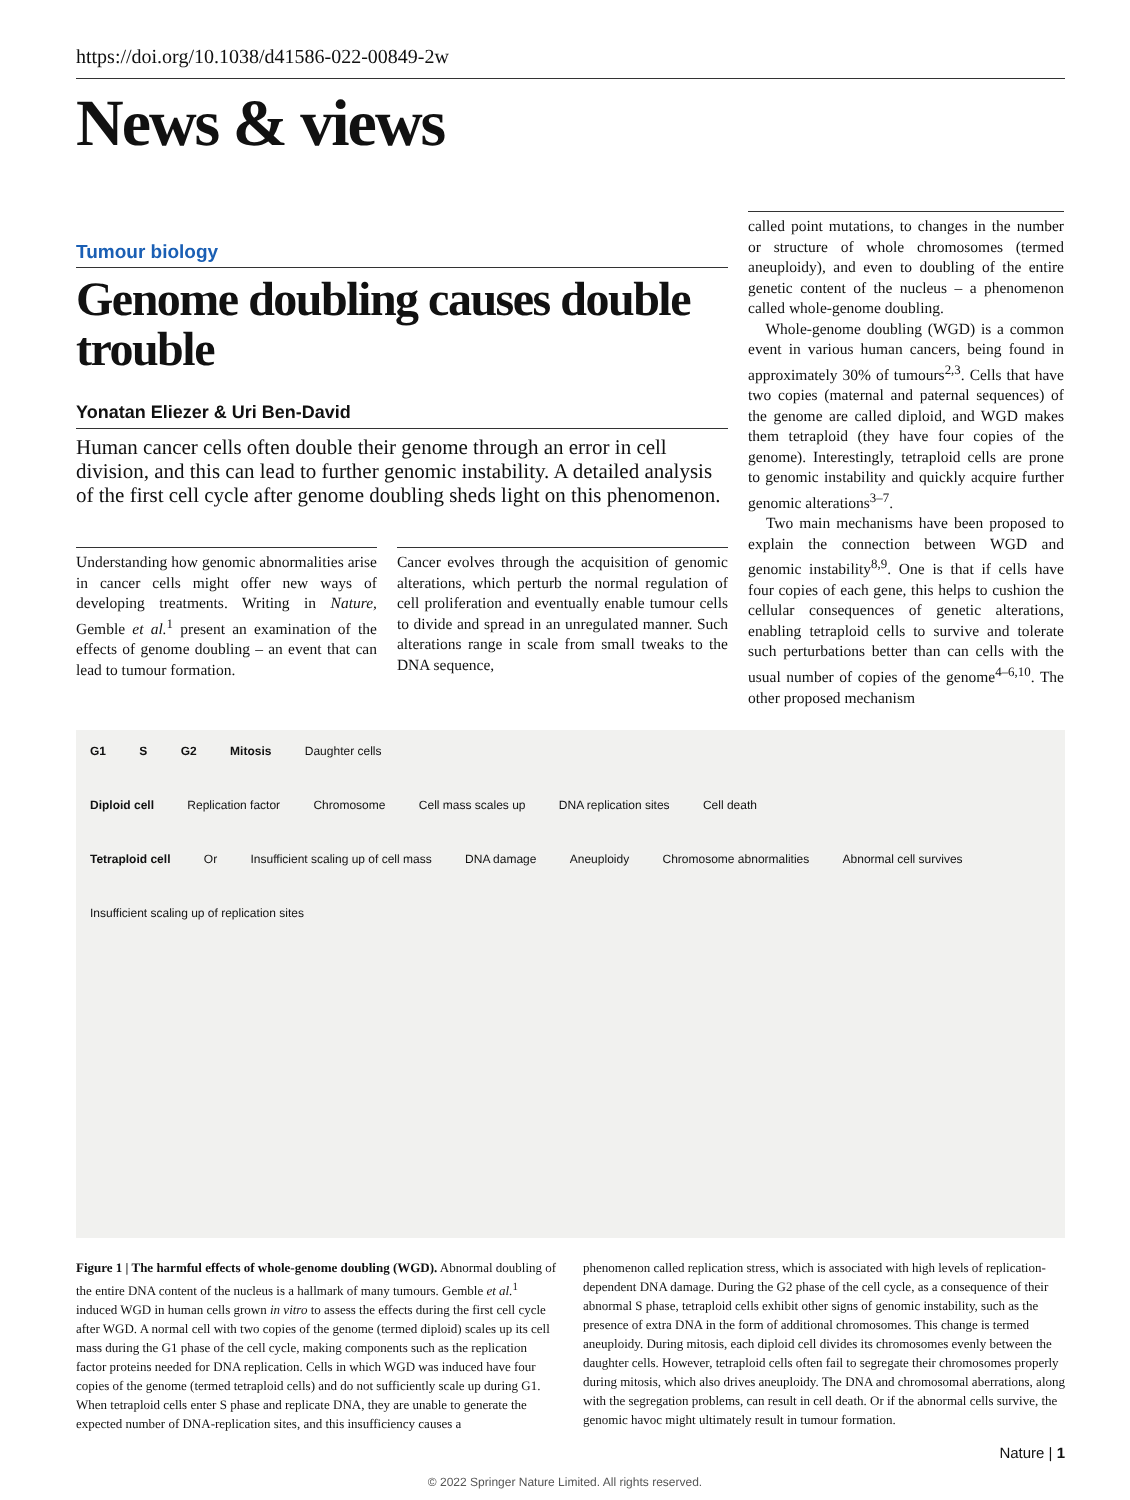https://doi.org/10.1038/d41586-022-00849-2w
News & views
Tumour biology
Genome doubling causes double trouble
Yonatan Eliezer & Uri Ben-David
Human cancer cells often double their genome through an error in cell division, and this can lead to further genomic instability. A detailed analysis of the first cell cycle after genome doubling sheds light on this phenomenon.
Understanding how genomic abnormalities arise in cancer cells might offer new ways of developing treatments. Writing in Nature, Gemble et al.<sup>1</sup> present an examination of the effects of genome doubling – an event that can lead to tumour formation.
Cancer evolves through the acquisition of genomic alterations, which perturb the normal regulation of cell proliferation and eventually enable tumour cells to divide and spread in an unregulated manner. Such alterations range in scale from small tweaks to the DNA sequence,
called point mutations, to changes in the number or structure of whole chromosomes (termed aneuploidy), and even to doubling of the entire genetic content of the nucleus – a phenomenon called whole-genome doubling.
Whole-genome doubling (WGD) is a common event in various human cancers, being found in approximately 30% of tumours<sup>2,3</sup>. Cells that have two copies (maternal and paternal sequences) of the genome are called diploid, and WGD makes them tetraploid (they have four copies of the genome). Interestingly, tetraploid cells are prone to genomic instability and quickly acquire further genomic alterations<sup>3–7</sup>.
Two main mechanisms have been proposed to explain the connection between WGD and genomic instability<sup>8,9</sup>. One is that if cells have four copies of each gene, this helps to cushion the cellular consequences of genetic alterations, enabling tetraploid cells to survive and tolerate such perturbations better than can cells with the usual number of copies of the genome<sup>4–6,10</sup>. The other proposed mechanism
G1 S G2 Mitosis Daughter cells
Diploid cell Replication factor Chromosome Cell mass scales up DNA replication sites Cell death
Tetraploid cell Or Insufficient scaling up of cell mass DNA damage Aneuploidy Chromosome abnormalities Abnormal cell survives
Insufficient scaling up of replication sites
Figure 1 | The harmful effects of whole-genome doubling (WGD). Abnormal doubling of the entire DNA content of the nucleus is a hallmark of many tumours. Gemble et al.<sup>1</sup> induced WGD in human cells grown in vitro to assess the effects during the first cell cycle after WGD. A normal cell with two copies of the genome (termed diploid) scales up its cell mass during the G1 phase of the cell cycle, making components such as the replication factor proteins needed for DNA replication. Cells in which WGD was induced have four copies of the genome (termed tetraploid cells) and do not sufficiently scale up during G1. When tetraploid cells enter S phase and replicate DNA, they are unable to generate the expected number of DNA-replication sites, and this insufficiency causes a
phenomenon called replication stress, which is associated with high levels of replication-dependent DNA damage. During the G2 phase of the cell cycle, as a consequence of their abnormal S phase, tetraploid cells exhibit other signs of genomic instability, such as the presence of extra DNA in the form of additional chromosomes. This change is termed aneuploidy. During mitosis, each diploid cell divides its chromosomes evenly between the daughter cells. However, tetraploid cells often fail to segregate their chromosomes properly during mitosis, which also drives aneuploidy. The DNA and chromosomal aberrations, along with the segregation problems, can result in cell death. Or if the abnormal cells survive, the genomic havoc might ultimately result in tumour formation.
Nature | 1
© 2022 Springer Nature Limited. All rights reserved.